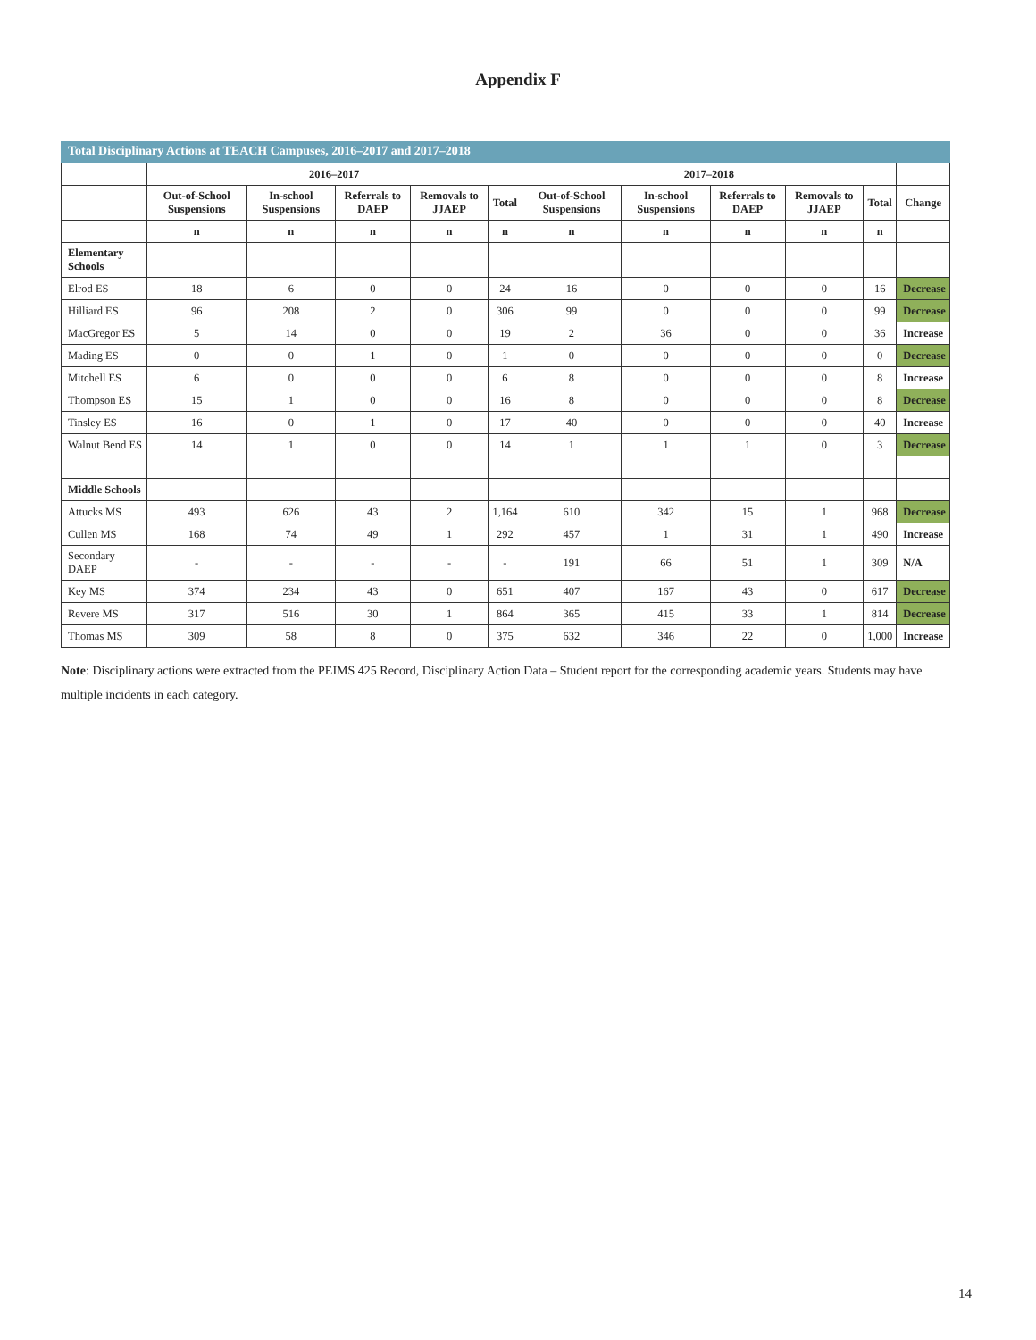Appendix F
Total Disciplinary Actions at TEACH Campuses, 2016–2017 and 2017–2018
| | 2016–2017 | | | | | 2017–2018 | | | | | |
| --- | --- | --- | --- | --- | --- | --- | --- | --- | --- | --- | --- |
| | Out-of-School Suspensions | In-school Suspensions | Referrals to DAEP | Removals to JJAEP | Total | Out-of-School Suspensions | In-school Suspensions | Referrals to DAEP | Removals to JJAEP | Total | Change |
| | n | n | n | n | n | n | n | n | n | n | |
| Elementary Schools | | | | | | | | | | | |
| Elrod ES | 18 | 6 | 0 | 0 | 24 | 16 | 0 | 0 | 0 | 16 | Decrease |
| Hilliard ES | 96 | 208 | 2 | 0 | 306 | 99 | 0 | 0 | 0 | 99 | Decrease |
| MacGregor ES | 5 | 14 | 0 | 0 | 19 | 2 | 36 | 0 | 0 | 36 | Increase |
| Mading ES | 0 | 0 | 1 | 0 | 1 | 0 | 0 | 0 | 0 | 0 | Decrease |
| Mitchell ES | 6 | 0 | 0 | 0 | 6 | 8 | 0 | 0 | 0 | 8 | Increase |
| Thompson ES | 15 | 1 | 0 | 0 | 16 | 8 | 0 | 0 | 0 | 8 | Decrease |
| Tinsley ES | 16 | 0 | 1 | 0 | 17 | 40 | 0 | 0 | 0 | 40 | Increase |
| Walnut Bend ES | 14 | 1 | 0 | 0 | 14 | 1 | 1 | 1 | 0 | 3 | Decrease |
| Middle Schools | | | | | | | | | | | |
| Attucks MS | 493 | 626 | 43 | 2 | 1,164 | 610 | 342 | 15 | 1 | 968 | Decrease |
| Cullen MS | 168 | 74 | 49 | 1 | 292 | 457 | 1 | 31 | 1 | 490 | Increase |
| Secondary DAEP | - | - | - | - | - | 191 | 66 | 51 | 1 | 309 | N/A |
| Key MS | 374 | 234 | 43 | 0 | 651 | 407 | 167 | 43 | 0 | 617 | Decrease |
| Revere MS | 317 | 516 | 30 | 1 | 864 | 365 | 415 | 33 | 1 | 814 | Decrease |
| Thomas MS | 309 | 58 | 8 | 0 | 375 | 632 | 346 | 22 | 0 | 1,000 | Increase |
Note: Disciplinary actions were extracted from the PEIMS 425 Record, Disciplinary Action Data – Student report for the corresponding academic years. Students may have multiple incidents in each category.
14